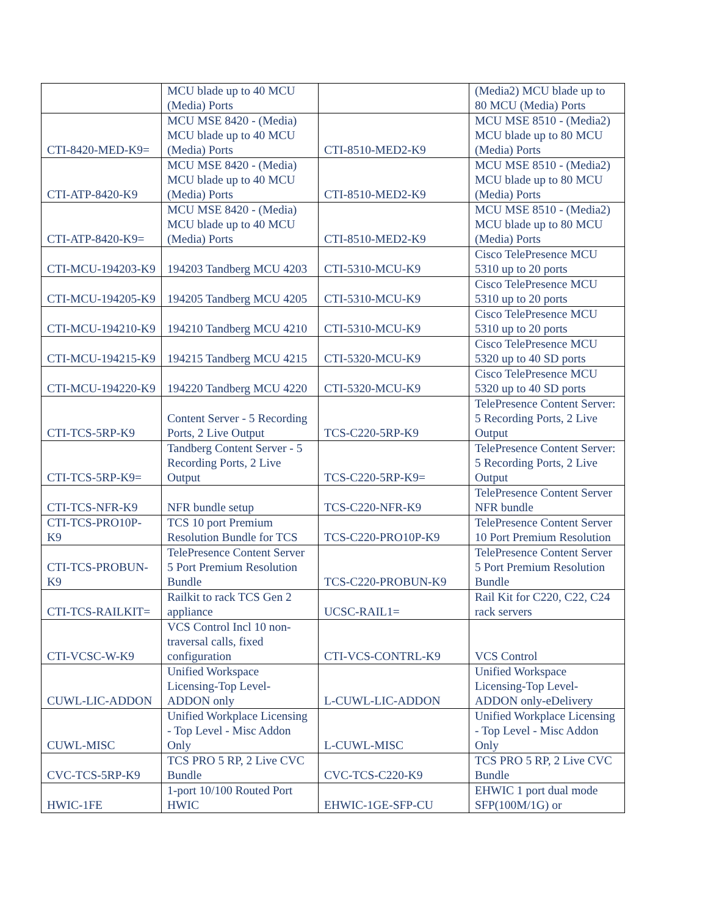| | MCU blade up to 40 MCU (Media) Ports | | (Media2) MCU blade up to 80 MCU (Media) Ports |
| CTI-8420-MED-K9= | MCU MSE 8420 - (Media) MCU blade up to 40 MCU (Media) Ports | CTI-8510-MED2-K9 | MCU MSE 8510 - (Media2) MCU blade up to 80 MCU (Media) Ports |
| CTI-ATP-8420-K9 | MCU MSE 8420 - (Media) MCU blade up to 40 MCU (Media) Ports | CTI-8510-MED2-K9 | MCU MSE 8510 - (Media2) MCU blade up to 80 MCU (Media) Ports |
| CTI-ATP-8420-K9= | MCU MSE 8420 - (Media) MCU blade up to 40 MCU (Media) Ports | CTI-8510-MED2-K9 | MCU MSE 8510 - (Media2) MCU blade up to 80 MCU (Media) Ports |
| CTI-MCU-194203-K9 | 194203 Tandberg MCU 4203 | CTI-5310-MCU-K9 | Cisco TelePresence MCU 5310 up to 20 ports |
| CTI-MCU-194205-K9 | 194205 Tandberg MCU 4205 | CTI-5310-MCU-K9 | Cisco TelePresence MCU 5310 up to 20 ports |
| CTI-MCU-194210-K9 | 194210 Tandberg MCU 4210 | CTI-5310-MCU-K9 | Cisco TelePresence MCU 5310 up to 20 ports |
| CTI-MCU-194215-K9 | 194215 Tandberg MCU 4215 | CTI-5320-MCU-K9 | Cisco TelePresence MCU 5320 up to 40 SD ports |
| CTI-MCU-194220-K9 | 194220 Tandberg MCU 4220 | CTI-5320-MCU-K9 | Cisco TelePresence MCU 5320 up to 40 SD ports |
| CTI-TCS-5RP-K9 | Content Server - 5 Recording Ports, 2 Live Output | TCS-C220-5RP-K9 | TelePresence Content Server: 5 Recording Ports, 2 Live Output |
| CTI-TCS-5RP-K9= | Tandberg Content Server - 5 Recording Ports, 2 Live Output | TCS-C220-5RP-K9= | TelePresence Content Server: 5 Recording Ports, 2 Live Output |
| CTI-TCS-NFR-K9 | NFR bundle setup | TCS-C220-NFR-K9 | TelePresence Content Server NFR bundle |
| CTI-TCS-PRO10P-K9 | TCS 10 port Premium Resolution Bundle for TCS | TCS-C220-PRO10P-K9 | TelePresence Content Server 10 Port Premium Resolution |
| CTI-TCS-PROBUN-K9 | TelePresence Content Server 5 Port Premium Resolution Bundle | TCS-C220-PROBUN-K9 | TelePresence Content Server 5 Port Premium Resolution Bundle |
| CTI-TCS-RAILKIT= | Railkit to rack TCS Gen 2 appliance | UCSC-RAIL1= | Rail Kit for C220, C22, C24 rack servers |
| CTI-VCSC-W-K9 | VCS Control Incl 10 non-traversal calls, fixed configuration | CTI-VCS-CONTRL-K9 | VCS Control |
| CUWL-LIC-ADDON | Unified Workspace Licensing-Top Level-ADDON only | L-CUWL-LIC-ADDON | Unified Workspace Licensing-Top Level-ADDON only-eDelivery |
| CUWL-MISC | Unified Workplace Licensing - Top Level - Misc Addon Only | L-CUWL-MISC | Unified Workplace Licensing - Top Level - Misc Addon Only |
| CVC-TCS-5RP-K9 | TCS PRO 5 RP, 2 Live CVC Bundle | CVC-TCS-C220-K9 | TCS PRO 5 RP, 2 Live CVC Bundle |
| HWIC-1FE | 1-port 10/100 Routed Port HWIC | EHWIC-1GE-SFP-CU | EHWIC 1 port dual mode SFP(100M/1G) or |